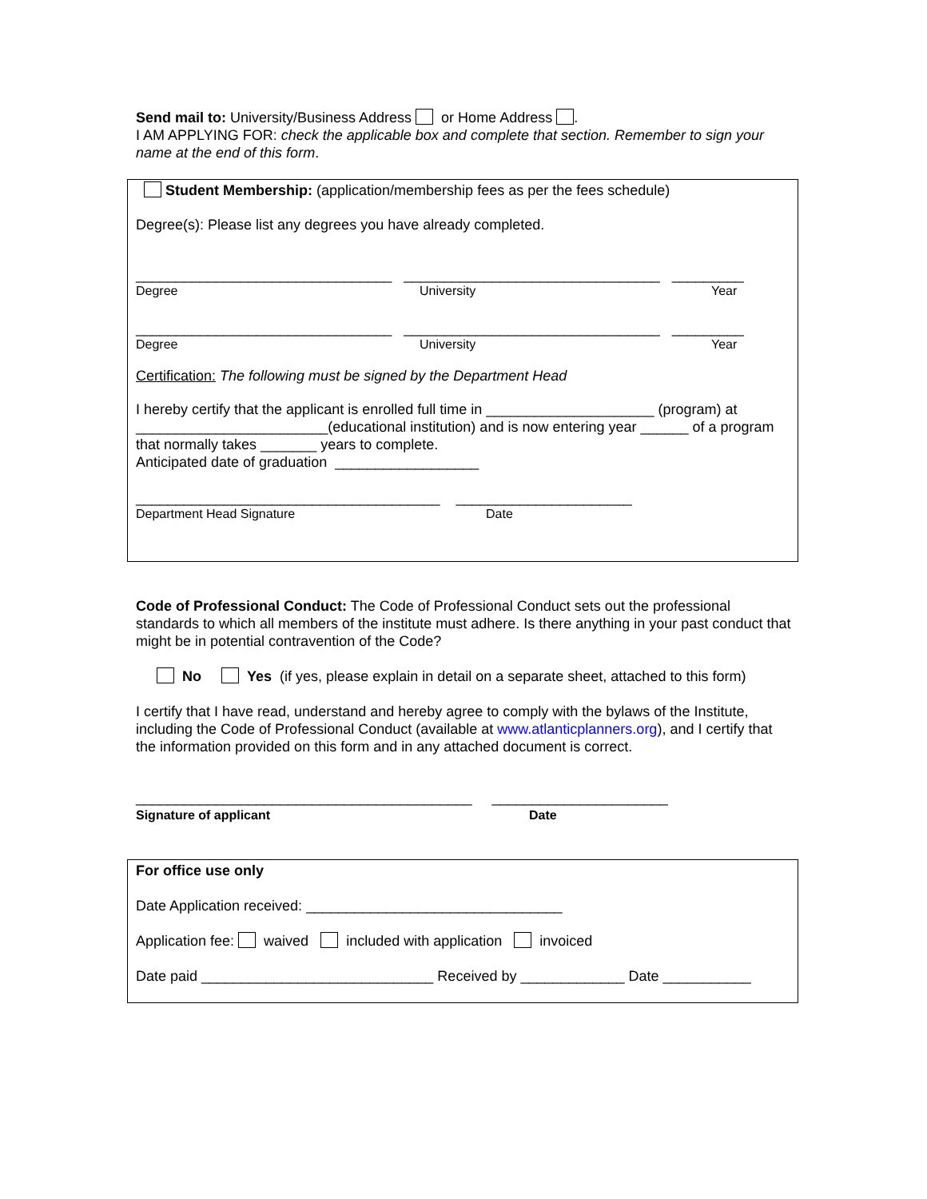Send mail to: University/Business Address or Home Address .
I AM APPLYING FOR: check the applicable box and complete that section. Remember to sign your name at the end of this form.
Student Membership: (application/membership fees as per the fees schedule)
Degree(s): Please list any degrees you have already completed.
________________________________ ________________________________ _________
Degree University Year
________________________________ ________________________________ _________
Degree University Year
Certification: The following must be signed by the Department Head
I hereby certify that the applicant is enrolled full time in _____________________ (program) at ________________________(educational institution) and is now entering year ______ of a program that normally takes _______ years to complete.
Anticipated date of graduation __________________
______________________________________ ______________________
Department Head Signature Date
Code of Professional Conduct: The Code of Professional Conduct sets out the professional standards to which all members of the institute must adhere. Is there anything in your past conduct that might be in potential contravention of the Code?
No Yes (if yes, please explain in detail on a separate sheet, attached to this form)
I certify that I have read, understand and hereby agree to comply with the bylaws of the Institute, including the Code of Professional Conduct (available at www.atlanticplanners.org), and I certify that the information provided on this form and in any attached document is correct.
__________________________________________ ______________________
Signature of applicant Date
For office use only
Date Application received: ________________________________
Application fee: waived included with application invoiced
Date paid _____________________________ Received by _____________ Date ___________